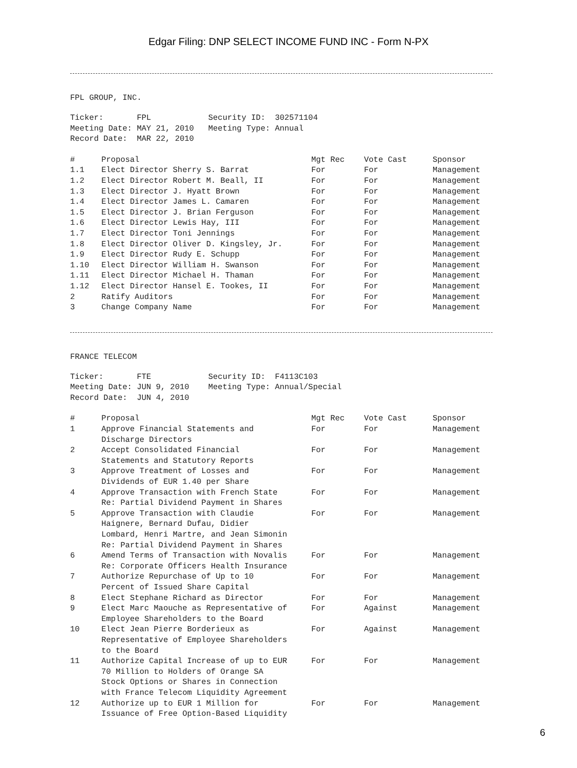Edgar Filing: DNP SELECT INCOME FUND INC - Form N-PX
FPL GROUP, INC.
Ticker:       FPL            Security ID:  302571104
Meeting Date: MAY 21, 2010   Meeting Type: Annual
Record Date:  MAR 22, 2010
| # | Proposal | Mgt Rec | Vote Cast | Sponsor |
| --- | --- | --- | --- | --- |
| 1.1 | Elect Director Sherry S. Barrat | For | For | Management |
| 1.2 | Elect Director Robert M. Beall, II | For | For | Management |
| 1.3 | Elect Director J. Hyatt Brown | For | For | Management |
| 1.4 | Elect Director James L. Camaren | For | For | Management |
| 1.5 | Elect Director J. Brian Ferguson | For | For | Management |
| 1.6 | Elect Director Lewis Hay, III | For | For | Management |
| 1.7 | Elect Director Toni Jennings | For | For | Management |
| 1.8 | Elect Director Oliver D. Kingsley, Jr. | For | For | Management |
| 1.9 | Elect Director Rudy E. Schupp | For | For | Management |
| 1.10 | Elect Director William H. Swanson | For | For | Management |
| 1.11 | Elect Director Michael H. Thaman | For | For | Management |
| 1.12 | Elect Director Hansel E. Tookes, II | For | For | Management |
| 2 | Ratify Auditors | For | For | Management |
| 3 | Change Company Name | For | For | Management |
FRANCE TELECOM
Ticker:       FTE            Security ID:  F4113C103
Meeting Date: JUN 9, 2010    Meeting Type: Annual/Special
Record Date:  JUN 4, 2010
| # | Proposal | Mgt Rec | Vote Cast | Sponsor |
| --- | --- | --- | --- | --- |
| 1 | Approve Financial Statements and Discharge Directors | For | For | Management |
| 2 | Accept Consolidated Financial Statements and Statutory Reports | For | For | Management |
| 3 | Approve Treatment of Losses and Dividends of EUR 1.40 per Share | For | For | Management |
| 4 | Approve Transaction with French State Re: Partial Dividend Payment in Shares | For | For | Management |
| 5 | Approve Transaction with Claudie Haignere, Bernard Dufau, Didier Lombard, Henri Martre, and Jean Simonin Re: Partial Dividend Payment in Shares | For | For | Management |
| 6 | Amend Terms of Transaction with Novalis Re: Corporate Officers Health Insurance | For | For | Management |
| 7 | Authorize Repurchase of Up to 10 Percent of Issued Share Capital | For | For | Management |
| 8 | Elect Stephane Richard as Director | For | For | Management |
| 9 | Elect Marc Maouche as Representative of Employee Shareholders to the Board | For | Against | Management |
| 10 | Elect Jean Pierre Borderieux as Representative of Employee Shareholders to the Board | For | Against | Management |
| 11 | Authorize Capital Increase of up to EUR 70 Million to Holders of Orange SA Stock Options or Shares in Connection with France Telecom Liquidity Agreement | For | For | Management |
| 12 | Authorize up to EUR 1 Million for Issuance of Free Option-Based Liquidity | For | For | Management |
6